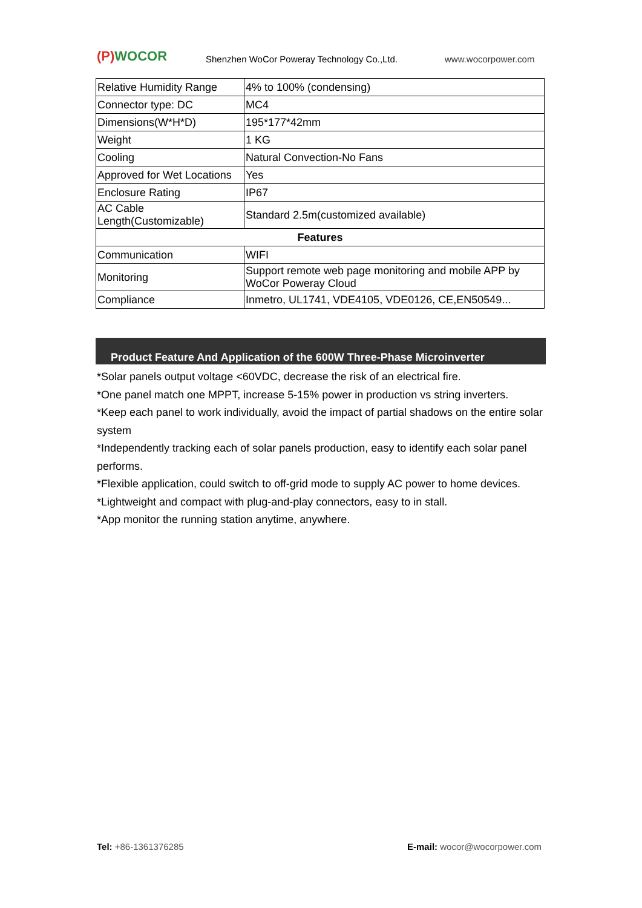(P) WOCOR
Shenzhen WoCor Poweray Technology Co.,Ltd.
www.wocorpower.com
| Relative Humidity Range | 4% to 100% (condensing) |
| Connector type: DC | MC4 |
| Dimensions(W*H*D) | 195*177*42mm |
| Weight | 1 KG |
| Cooling | Natural Convection-No Fans |
| Approved for Wet Locations | Yes |
| Enclosure Rating | IP67 |
| AC Cable Length(Customizable) | Standard 2.5m(customized available) |
| Features | |
| Communication | WIFI |
| Monitoring | Support remote web page monitoring and mobile APP by WoCor Poweray Cloud |
| Compliance | Inmetro, UL1741, VDE4105, VDE0126, CE,EN50549... |
Product Feature And Application of the 600W Three-Phase Microinverter
*Solar panels output voltage <60VDC, decrease the risk of an electrical fire.
*One panel match one MPPT, increase 5-15% power in production vs string inverters.
*Keep each panel to work individually, avoid the impact of partial shadows on the entire solar system
*Independently tracking each of solar panels production, easy to identify each solar panel performs.
*Flexible application, could switch to off-grid mode to supply AC power to home devices.
*Lightweight and compact with plug-and-play connectors, easy to in stall.
*App monitor the running station anytime, anywhere.
Tel: +86-1361376285 E-mail: wocor@wocorpower.com